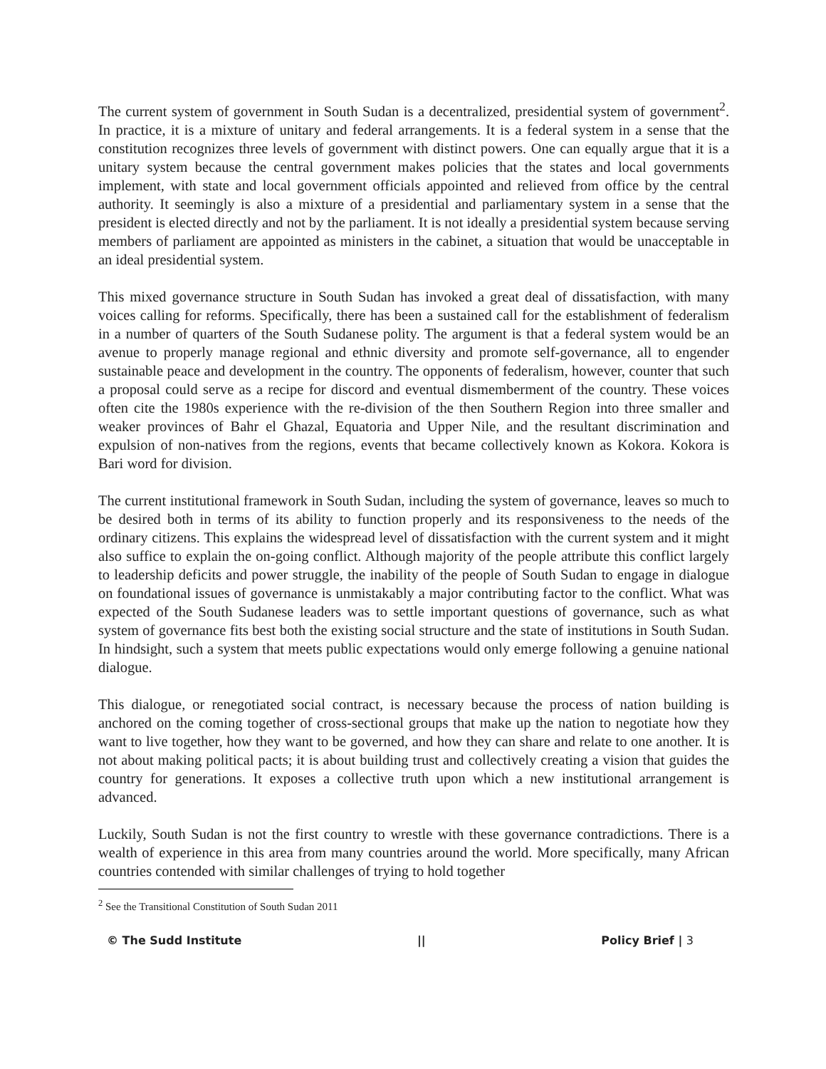The current system of government in South Sudan is a decentralized, presidential system of government<sup>2</sup>. In practice, it is a mixture of unitary and federal arrangements. It is a federal system in a sense that the constitution recognizes three levels of government with distinct powers. One can equally argue that it is a unitary system because the central government makes policies that the states and local governments implement, with state and local government officials appointed and relieved from office by the central authority. It seemingly is also a mixture of a presidential and parliamentary system in a sense that the president is elected directly and not by the parliament. It is not ideally a presidential system because serving members of parliament are appointed as ministers in the cabinet, a situation that would be unacceptable in an ideal presidential system.
This mixed governance structure in South Sudan has invoked a great deal of dissatisfaction, with many voices calling for reforms. Specifically, there has been a sustained call for the establishment of federalism in a number of quarters of the South Sudanese polity. The argument is that a federal system would be an avenue to properly manage regional and ethnic diversity and promote self-governance, all to engender sustainable peace and development in the country. The opponents of federalism, however, counter that such a proposal could serve as a recipe for discord and eventual dismemberment of the country. These voices often cite the 1980s experience with the re-division of the then Southern Region into three smaller and weaker provinces of Bahr el Ghazal, Equatoria and Upper Nile, and the resultant discrimination and expulsion of non-natives from the regions, events that became collectively known as Kokora. Kokora is Bari word for division.
The current institutional framework in South Sudan, including the system of governance, leaves so much to be desired both in terms of its ability to function properly and its responsiveness to the needs of the ordinary citizens. This explains the widespread level of dissatisfaction with the current system and it might also suffice to explain the on-going conflict. Although majority of the people attribute this conflict largely to leadership deficits and power struggle, the inability of the people of South Sudan to engage in dialogue on foundational issues of governance is unmistakably a major contributing factor to the conflict. What was expected of the South Sudanese leaders was to settle important questions of governance, such as what system of governance fits best both the existing social structure and the state of institutions in South Sudan. In hindsight, such a system that meets public expectations would only emerge following a genuine national dialogue.
This dialogue, or renegotiated social contract, is necessary because the process of nation building is anchored on the coming together of cross-sectional groups that make up the nation to negotiate how they want to live together, how they want to be governed, and how they can share and relate to one another. It is not about making political pacts; it is about building trust and collectively creating a vision that guides the country for generations. It exposes a collective truth upon which a new institutional arrangement is advanced.
Luckily, South Sudan is not the first country to wrestle with these governance contradictions. There is a wealth of experience in this area from many countries around the world. More specifically, many African countries contended with similar challenges of trying to hold together
<sup>2</sup> See the Transitional Constitution of South Sudan 2011
© The Sudd Institute || Policy Brief | 3